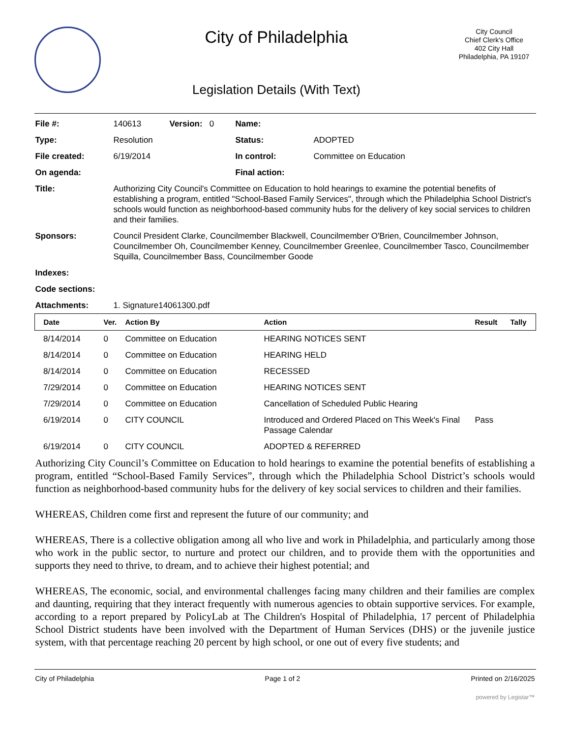City of Philadelphia
Legislation Details (With Text)
City Council
Chief Clerk's Office
402 City Hall
Philadelphia, PA 19107
| File #: | 140613 | Version: 0 | Name: | |
| Type: | Resolution | | Status: | ADOPTED |
| File created: | 6/19/2014 | | In control: | Committee on Education |
| On agenda: | | | Final action: | |
| Title: | Authorizing City Council's Committee on Education to hold hearings to examine the potential benefits of establishing a program, entitled "School-Based Family Services", through which the Philadelphia School District's schools would function as neighborhood-based community hubs for the delivery of key social services to children and their families. | | | |
| Sponsors: | Council President Clarke, Councilmember Blackwell, Councilmember O'Brien, Councilmember Johnson, Councilmember Oh, Councilmember Kenney, Councilmember Greenlee, Councilmember Tasco, Councilmember Squilla, Councilmember Bass, Councilmember Goode | | | |
| Indexes: | | | | |
| Code sections: | | | | |
| Attachments: | 1. Signature14061300.pdf | | | |
| Date | Ver. | Action By | Action | Result | Tally |
| --- | --- | --- | --- | --- | --- |
| 8/14/2014 | 0 | Committee on Education | HEARING NOTICES SENT | | |
| 8/14/2014 | 0 | Committee on Education | HEARING HELD | | |
| 8/14/2014 | 0 | Committee on Education | RECESSED | | |
| 7/29/2014 | 0 | Committee on Education | HEARING NOTICES SENT | | |
| 7/29/2014 | 0 | Committee on Education | Cancellation of Scheduled Public Hearing | | |
| 6/19/2014 | 0 | CITY COUNCIL | Introduced and Ordered Placed on This Week's Final Passage Calendar | Pass | |
| 6/19/2014 | 0 | CITY COUNCIL | ADOPTED & REFERRED | | |
Authorizing City Council’s Committee on Education to hold hearings to examine the potential benefits of establishing a program, entitled “School-Based Family Services”, through which the Philadelphia School District’s schools would function as neighborhood-based community hubs for the delivery of key social services to children and their families.
WHEREAS, Children come first and represent the future of our community; and
WHEREAS, There is a collective obligation among all who live and work in Philadelphia, and particularly among those who work in the public sector, to nurture and protect our children, and to provide them with the opportunities and supports they need to thrive, to dream, and to achieve their highest potential; and
WHEREAS, The economic, social, and environmental challenges facing many children and their families are complex and daunting, requiring that they interact frequently with numerous agencies to obtain supportive services. For example, according to a report prepared by PolicyLab at The Children's Hospital of Philadelphia, 17 percent of Philadelphia School District students have been involved with the Department of Human Services (DHS) or the juvenile justice system, with that percentage reaching 20 percent by high school, or one out of every five students; and
City of Philadelphia Page 1 of 2 Printed on 2/16/2025
powered by Legistar™